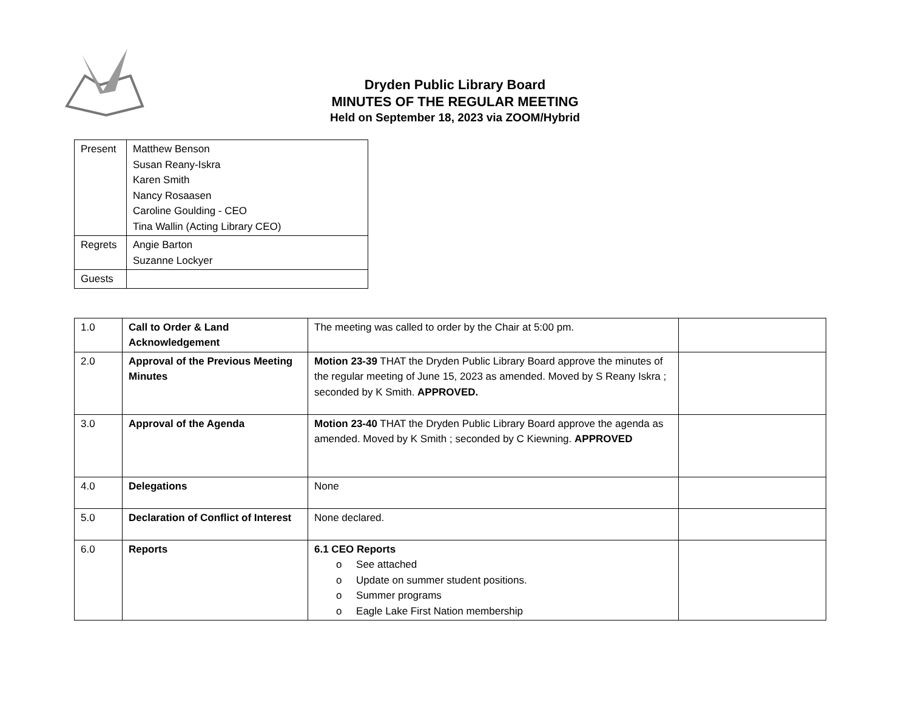Dryden Public Library Board
MINUTES OF THE REGULAR MEETING
Held on September 18, 2023 via ZOOM/Hybrid
| Present | Matthew Benson Susan Reany-Iskra Karen Smith Nancy Rosaasen Caroline Goulding - CEO Tina Wallin (Acting Library CEO) |
| Regrets | Angie Barton Suzanne Lockyer |
| Guests | |
| 1.0 | Call to Order & Land Acknowledgement | The meeting was called to order by the Chair at 5:00 pm. | |
| 2.0 | Approval of the Previous Meeting Minutes | Motion 23-39 THAT the Dryden Public Library Board approve the minutes of the regular meeting of June 15, 2023 as amended. Moved by S Reany Iskra ; seconded by K Smith. APPROVED. | |
| 3.0 | Approval of the Agenda | Motion 23-40 THAT the Dryden Public Library Board approve the agenda as amended. Moved by K Smith ; seconded by C Kiewning. APPROVED | |
| 4.0 | Delegations | None | |
| 5.0 | Declaration of Conflict of Interest | None declared. | |
| 6.0 | Reports | 6.1 CEO Reports o See attached o Update on summer student positions. o Summer programs o Eagle Lake First Nation membership | |